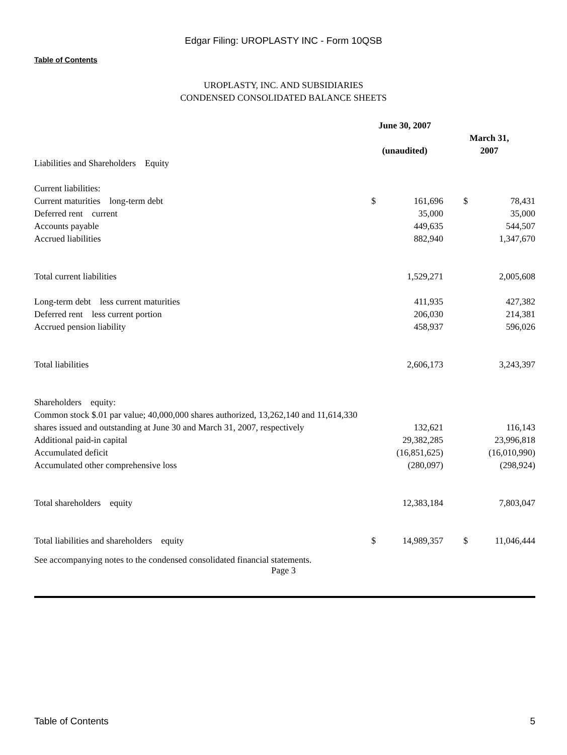Edgar Filing: UROPLASTY INC - Form 10QSB
Table of Contents
UROPLASTY, INC. AND SUBSIDIARIES
CONDENSED CONSOLIDATED BALANCE SHEETS
| | June 30, 2007 (unaudited) | | March 31, 2007 | |
| --- | --- | --- | --- | --- |
| Liabilities and Shareholders Equity | | | | |
| Current liabilities: | | | | |
| Current maturities long-term debt | $ | 161,696 | $ | 78,431 |
| Deferred rent current | | 35,000 | | 35,000 |
| Accounts payable | | 449,635 | | 544,507 |
| Accrued liabilities | | 882,940 | | 1,347,670 |
| Total current liabilities | | 1,529,271 | | 2,005,608 |
| Long-term debt less current maturities | | 411,935 | | 427,382 |
| Deferred rent less current portion | | 206,030 | | 214,381 |
| Accrued pension liability | | 458,937 | | 596,026 |
| Total liabilities | | 2,606,173 | | 3,243,397 |
| Shareholders equity: | | | | |
| Common stock $.01 par value; 40,000,000 shares authorized, 13,262,140 and 11,614,330 shares issued and outstanding at June 30 and March 31, 2007, respectively | | 132,621 | | 116,143 |
| Additional paid-in capital | | 29,382,285 | | 23,996,818 |
| Accumulated deficit | | (16,851,625) | | (16,010,990) |
| Accumulated other comprehensive loss | | (280,097) | | (298,924) |
| Total shareholders equity | | 12,383,184 | | 7,803,047 |
| Total liabilities and shareholders equity | $ | 14,989,357 | $ | 11,046,444 |
See accompanying notes to the condensed consolidated financial statements.
Page 3
Table of Contents 5